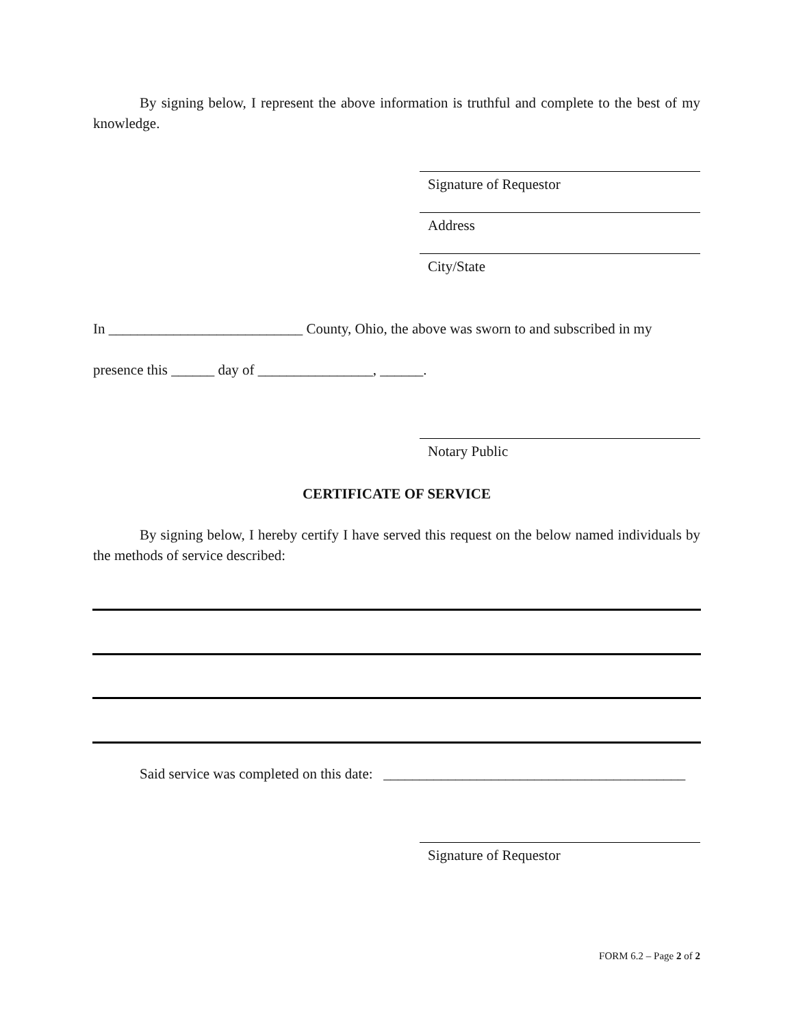By signing below, I represent the above information is truthful and complete to the best of my knowledge.
Signature of Requestor
Address
City/State
In ___________________________ County, Ohio, the above was sworn to and subscribed in my
presence this ______ day of ________________, ______.
Notary Public
CERTIFICATE OF SERVICE
By signing below, I hereby certify I have served this request on the below named individuals by the methods of service described:
Said service was completed on this date: __________________________________________
Signature of Requestor
FORM 6.2 – Page 2 of 2